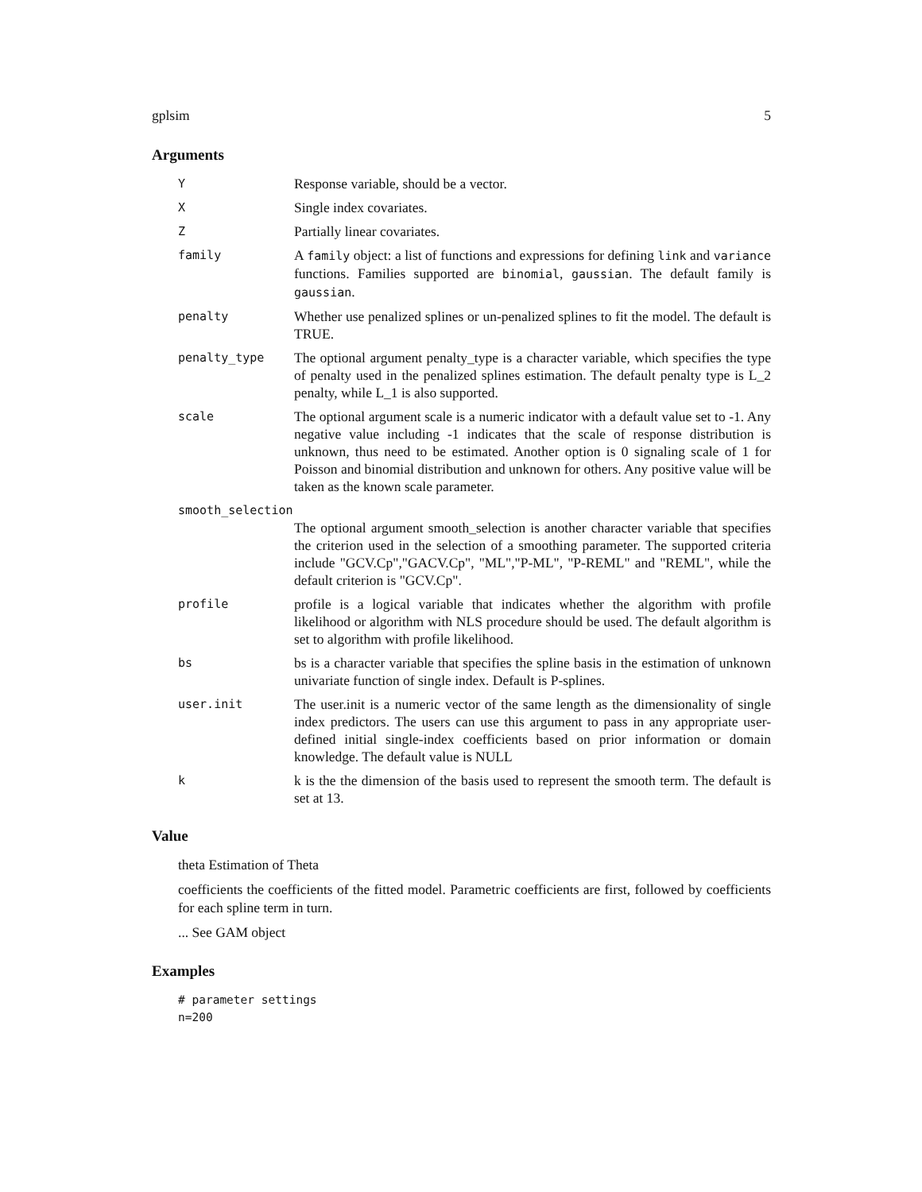gplsim 5
Arguments
Y
Response variable, should be a vector.
X
Single index covariates.
Z
Partially linear covariates.
family
A family object: a list of functions and expressions for defining link and variance functions. Families supported are binomial, gaussian. The default family is gaussian.
penalty
Whether use penalized splines or un-penalized splines to fit the model. The default is TRUE.
penalty_type
The optional argument penalty_type is a character variable, which specifies the type of penalty used in the penalized splines estimation. The default penalty type is L_2 penalty, while L_1 is also supported.
scale
The optional argument scale is a numeric indicator with a default value set to -1. Any negative value including -1 indicates that the scale of response distribution is unknown, thus need to be estimated. Another option is 0 signaling scale of 1 for Poisson and binomial distribution and unknown for others. Any positive value will be taken as the known scale parameter.
smooth_selection
The optional argument smooth_selection is another character variable that specifies the criterion used in the selection of a smoothing parameter. The supported criteria include "GCV.Cp","GACV.Cp", "ML","P-ML", "P-REML" and "REML", while the default criterion is "GCV.Cp".
profile
profile is a logical variable that indicates whether the algorithm with profile likelihood or algorithm with NLS procedure should be used. The default algorithm is set to algorithm with profile likelihood.
bs
bs is a character variable that specifies the spline basis in the estimation of unknown univariate function of single index. Default is P-splines.
user.init
The user.init is a numeric vector of the same length as the dimensionality of single index predictors. The users can use this argument to pass in any appropriate user-defined initial single-index coefficients based on prior information or domain knowledge. The default value is NULL
k
k is the the dimension of the basis used to represent the smooth term. The default is set at 13.
Value
theta Estimation of Theta
coefficients the coefficients of the fitted model. Parametric coefficients are first, followed by coefficients for each spline term in turn.
... See GAM object
Examples
# parameter settings
n=200